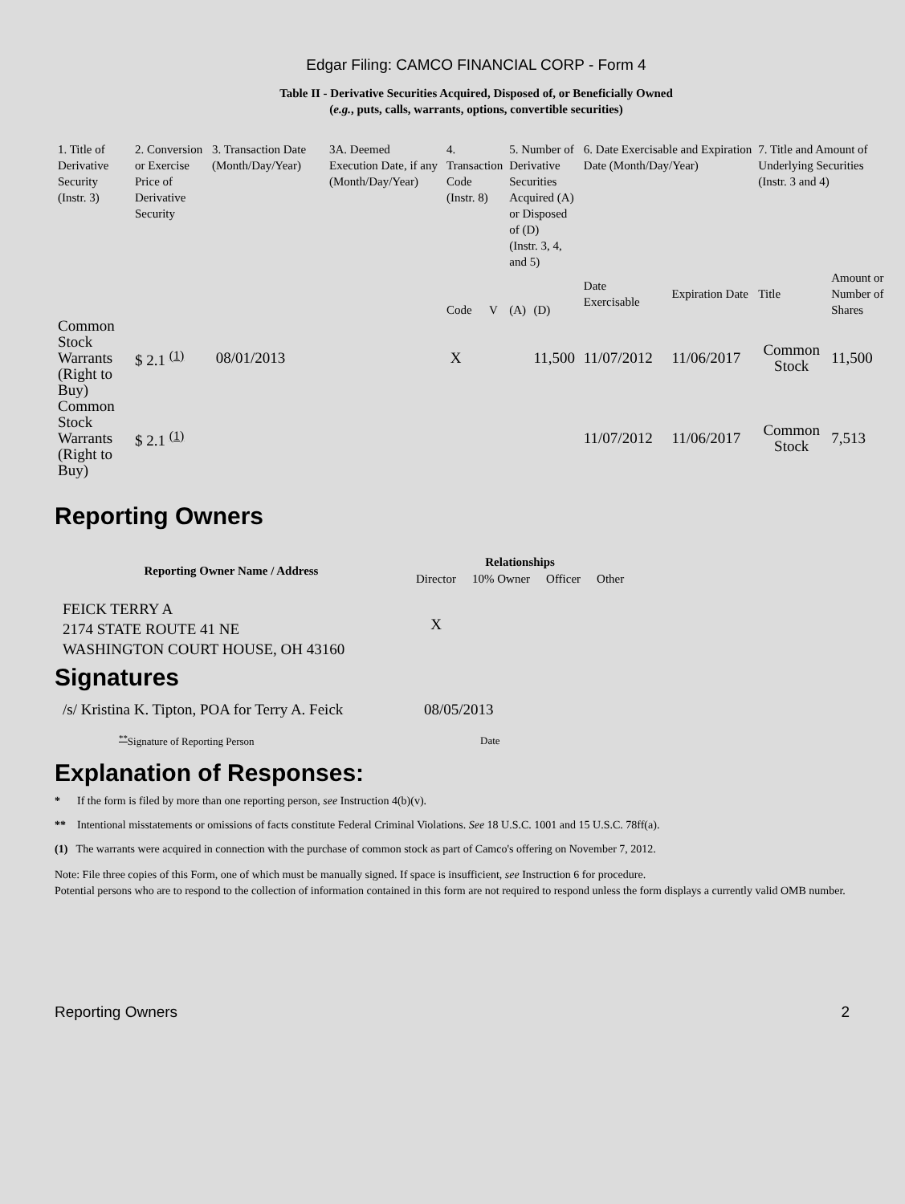Edgar Filing: CAMCO FINANCIAL CORP - Form 4
Table II - Derivative Securities Acquired, Disposed of, or Beneficially Owned
(e.g., puts, calls, warrants, options, convertible securities)
| 1. Title of Derivative Security (Instr. 3) | 2. Conversion or Exercise Price of Derivative Security | 3. Transaction Date (Month/Day/Year) | 3A. Deemed Execution Date, if any (Month/Day/Year) | 4. Transaction Code (Instr. 8) | | 5. Number of Derivative Securities Acquired (A) or Disposed of (D) (Instr. 3, 4, and 5) | | 6. Date Exercisable and Expiration Date (Month/Day/Year) | | 7. Title and Amount of Underlying Securities (Instr. 3 and 4) | |
| --- | --- | --- | --- | --- | --- | --- | --- | --- | --- | --- | --- |
| | | | | Code | V | (A) | (D) | Date Exercisable | Expiration Date | Title | Amount or Number of Shares |
| Common Stock Warrants (Right to Buy) | $ 2.1 <sup>(1)</sup> | 08/01/2013 | | X | | | 11,500 | 11/07/2012 | 11/06/2017 | Common Stock | 11,500 |
| Common Stock Warrants (Right to Buy) | $ 2.1 <sup>(1)</sup> | | | | | | | 11/07/2012 | 11/06/2017 | Common Stock | 7,513 |
Reporting Owners
| Reporting Owner Name / Address | Relationships | | | |
| --- | --- | --- | --- | --- |
| | Director | 10% Owner | Officer | Other |
| FEICK TERRY A 2174 STATE ROUTE 41 NE WASHINGTON COURT HOUSE, OH 43160 | X | | | |
Signatures
| /s/ Kristina K. Tipton, POA for Terry A. Feick | 08/05/2013 |
| <sup>**</sup> Signature of Reporting Person | Date |
Explanation of Responses:
* If the form is filed by more than one reporting person, see Instruction 4(b)(v).
** Intentional misstatements or omissions of facts constitute Federal Criminal Violations. See 18 U.S.C. 1001 and 15 U.S.C. 78ff(a).
(1) The warrants were acquired in connection with the purchase of common stock as part of Camco's offering on November 7, 2012.
Note: File three copies of this Form, one of which must be manually signed. If space is insufficient, see Instruction 6 for procedure.
Potential persons who are to respond to the collection of information contained in this form are not required to respond unless the form displays a currently valid OMB number.
Reporting Owners 2